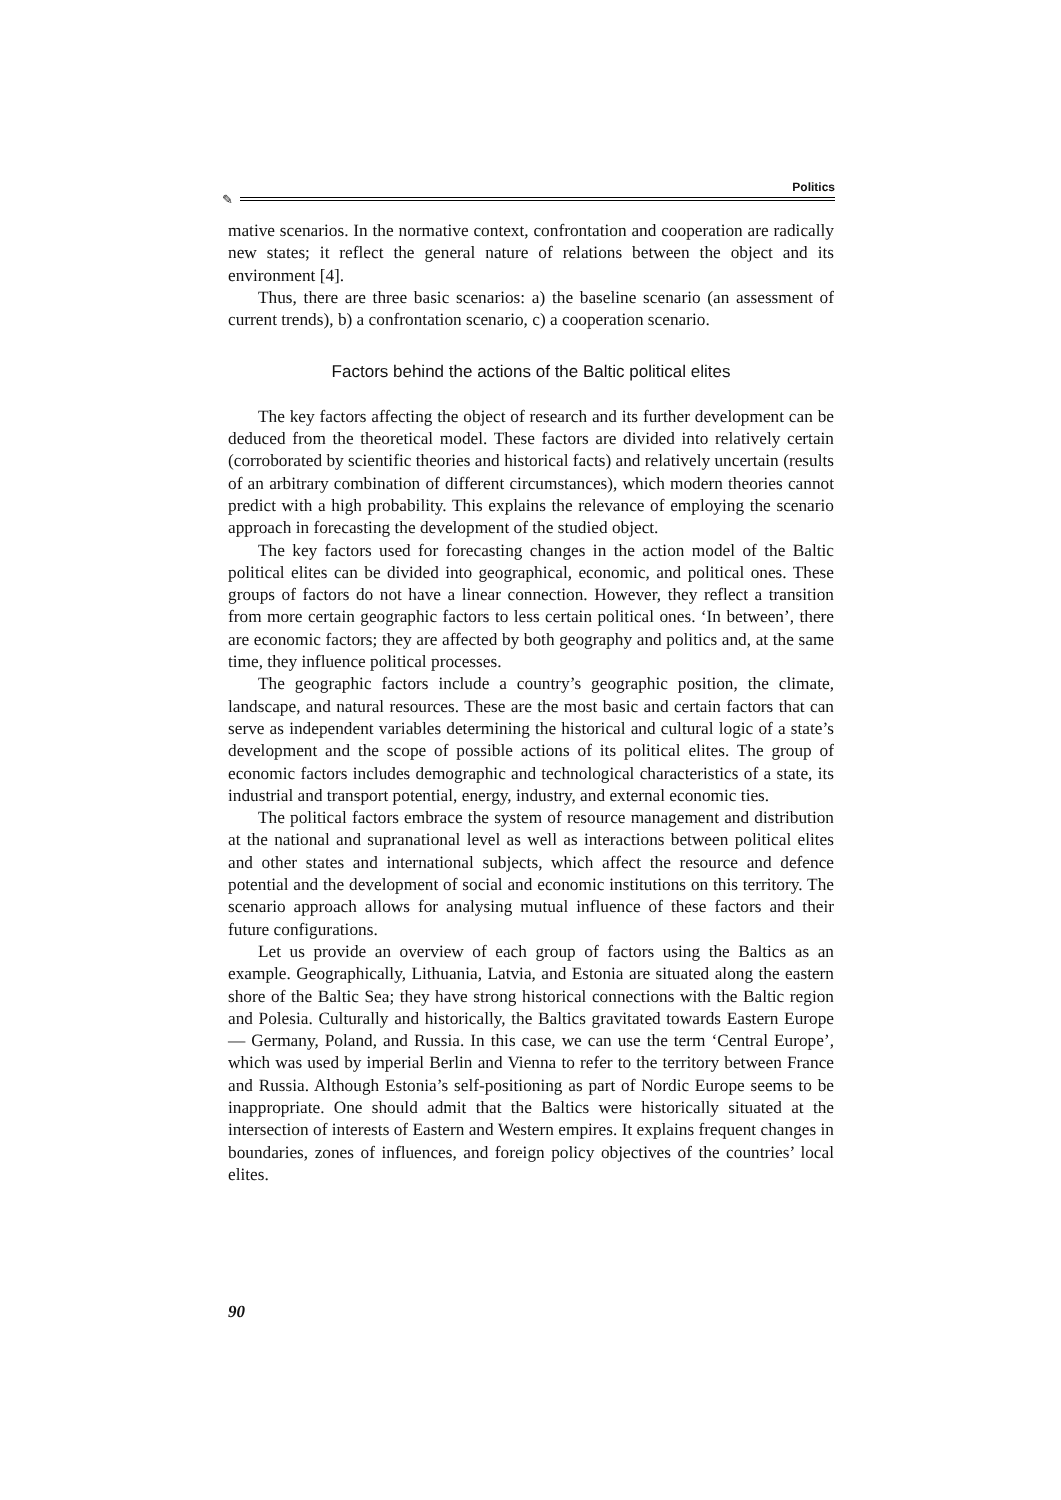Politics
✎
mative scenarios. In the normative context, confrontation and cooperation are radically new states; it reflect the general nature of relations between the object and its environment [4].
Thus, there are three basic scenarios: a) the baseline scenario (an assessment of current trends), b) a confrontation scenario, c) a cooperation scenario.
Factors behind the actions of the Baltic political elites
The key factors affecting the object of research and its further development can be deduced from the theoretical model. These factors are divided into relatively certain (corroborated by scientific theories and historical facts) and relatively uncertain (results of an arbitrary combination of different circumstances), which modern theories cannot predict with a high probability. This explains the relevance of employing the scenario approach in forecasting the development of the studied object.
The key factors used for forecasting changes in the action model of the Baltic political elites can be divided into geographical, economic, and political ones. These groups of factors do not have a linear connection. However, they reflect a transition from more certain geographic factors to less certain political ones. ‘In between’, there are economic factors; they are affected by both geography and politics and, at the same time, they influence political processes.
The geographic factors include a country’s geographic position, the climate, landscape, and natural resources. These are the most basic and certain factors that can serve as independent variables determining the historical and cultural logic of a state’s development and the scope of possible actions of its political elites. The group of economic factors includes demographic and technological characteristics of a state, its industrial and transport potential, energy, industry, and external economic ties.
The political factors embrace the system of resource management and distribution at the national and supranational level as well as interactions between political elites and other states and international subjects, which affect the resource and defence potential and the development of social and economic institutions on this territory. The scenario approach allows for analysing mutual influence of these factors and their future configurations.
Let us provide an overview of each group of factors using the Baltics as an example. Geographically, Lithuania, Latvia, and Estonia are situated along the eastern shore of the Baltic Sea; they have strong historical connections with the Baltic region and Polesia. Culturally and historically, the Baltics gravitated towards Eastern Europe — Germany, Poland, and Russia. In this case, we can use the term ‘Central Europe’, which was used by imperial Berlin and Vienna to refer to the territory between France and Russia. Although Estonia’s self-positioning as part of Nordic Europe seems to be inappropriate. One should admit that the Baltics were historically situated at the intersection of interests of Eastern and Western empires. It explains frequent changes in boundaries, zones of influences, and foreign policy objectives of the countries’ local elites.
90